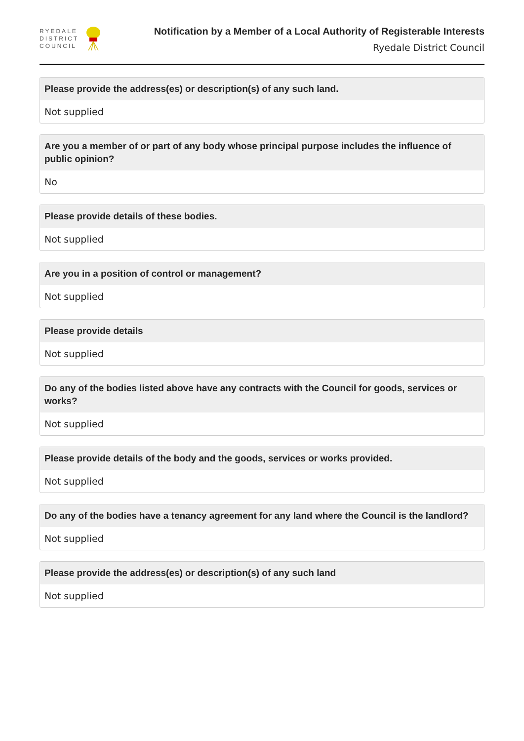RYEDALE
DISTRICT
COUNCIL
Notification by a Member of a Local Authority of Registerable Interests
Ryedale District Council
Please provide the address(es) or description(s) of any such land.
Not supplied
Are you a member of or part of any body whose principal purpose includes the influence of public opinion?
No
Please provide details of these bodies.
Not supplied
Are you in a position of control or management?
Not supplied
Please provide details
Not supplied
Do any of the bodies listed above have any contracts with the Council for goods, services or works?
Not supplied
Please provide details of the body and the goods, services or works provided.
Not supplied
Do any of the bodies have a tenancy agreement for any land where the Council is the landlord?
Not supplied
Please provide the address(es) or description(s) of any such land
Not supplied